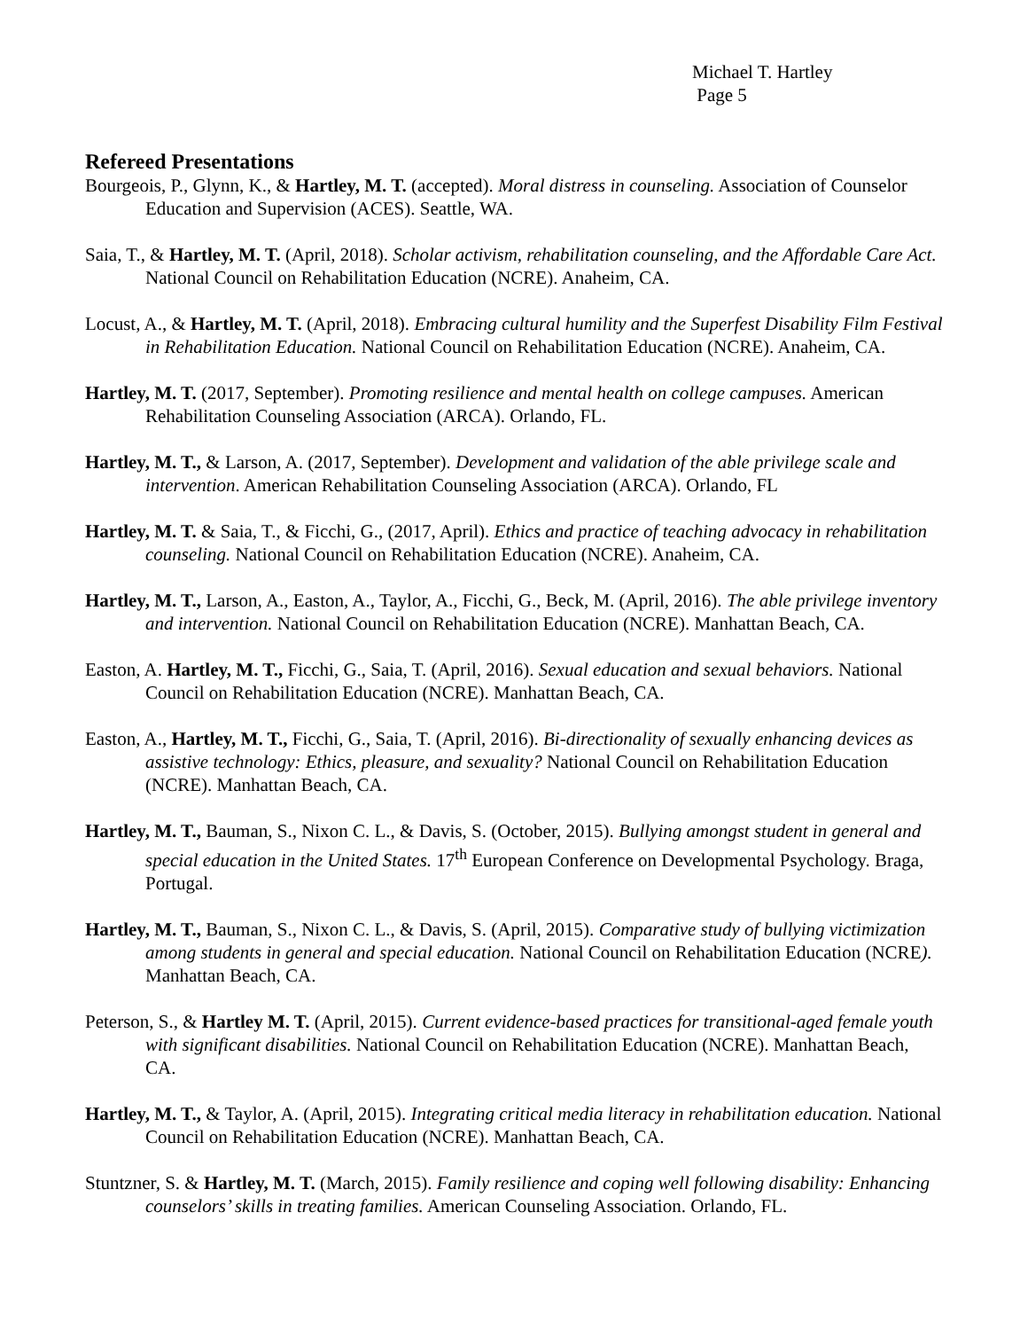Michael T. Hartley
Page 5
Refereed Presentations
Bourgeois, P., Glynn, K., & Hartley, M. T. (accepted). Moral distress in counseling. Association of Counselor Education and Supervision (ACES). Seattle, WA.
Saia, T., & Hartley, M. T. (April, 2018). Scholar activism, rehabilitation counseling, and the Affordable Care Act. National Council on Rehabilitation Education (NCRE). Anaheim, CA.
Locust, A., & Hartley, M. T. (April, 2018). Embracing cultural humility and the Superfest Disability Film Festival in Rehabilitation Education. National Council on Rehabilitation Education (NCRE). Anaheim, CA.
Hartley, M. T. (2017, September). Promoting resilience and mental health on college campuses. American Rehabilitation Counseling Association (ARCA). Orlando, FL.
Hartley, M. T., & Larson, A. (2017, September). Development and validation of the able privilege scale and intervention. American Rehabilitation Counseling Association (ARCA). Orlando, FL
Hartley, M. T. & Saia, T., & Ficchi, G., (2017, April). Ethics and practice of teaching advocacy in rehabilitation counseling. National Council on Rehabilitation Education (NCRE). Anaheim, CA.
Hartley, M. T., Larson, A., Easton, A., Taylor, A., Ficchi, G., Beck, M. (April, 2016). The able privilege inventory and intervention. National Council on Rehabilitation Education (NCRE). Manhattan Beach, CA.
Easton, A. Hartley, M. T., Ficchi, G., Saia, T. (April, 2016). Sexual education and sexual behaviors. National Council on Rehabilitation Education (NCRE). Manhattan Beach, CA.
Easton, A., Hartley, M. T., Ficchi, G., Saia, T. (April, 2016). Bi-directionality of sexually enhancing devices as assistive technology: Ethics, pleasure, and sexuality? National Council on Rehabilitation Education (NCRE). Manhattan Beach, CA.
Hartley, M. T., Bauman, S., Nixon C. L., & Davis, S. (October, 2015). Bullying amongst student in general and special education in the United States. 17<sup>th</sup> European Conference on Developmental Psychology. Braga, Portugal.
Hartley, M. T., Bauman, S., Nixon C. L., & Davis, S. (April, 2015). Comparative study of bullying victimization among students in general and special education. National Council on Rehabilitation Education (NCRE). Manhattan Beach, CA.
Peterson, S., & Hartley M. T. (April, 2015). Current evidence-based practices for transitional-aged female youth with significant disabilities. National Council on Rehabilitation Education (NCRE). Manhattan Beach, CA.
Hartley, M. T., & Taylor, A. (April, 2015). Integrating critical media literacy in rehabilitation education. National Council on Rehabilitation Education (NCRE). Manhattan Beach, CA.
Stuntzner, S. & Hartley, M. T. (March, 2015). Family resilience and coping well following disability: Enhancing counselors’ skills in treating families. American Counseling Association. Orlando, FL.